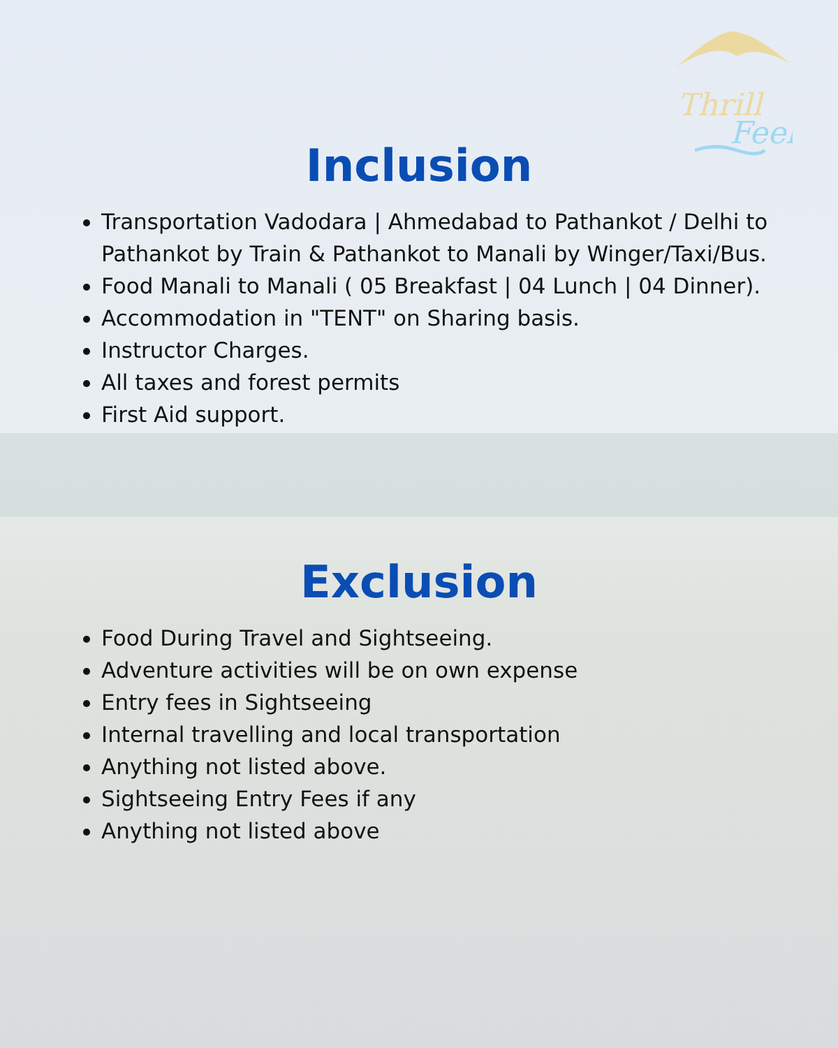Thrill
Feel
Inclusion
Transportation Vadodara | Ahmedabad to Pathankot / Delhi to Pathankot by Train & Pathankot to Manali by Winger/Taxi/Bus.
Food Manali to Manali ( 05 Breakfast | 04 Lunch | 04 Dinner).
Accommodation in "TENT" on Sharing basis.
Instructor Charges.
All taxes and forest permits
First Aid support.
Exclusion
Food During Travel and Sightseeing.
Adventure activities will be on own expense
Entry fees in Sightseeing
Internal travelling and local transportation
Anything not listed above.
Sightseeing Entry Fees if any
Anything not listed above